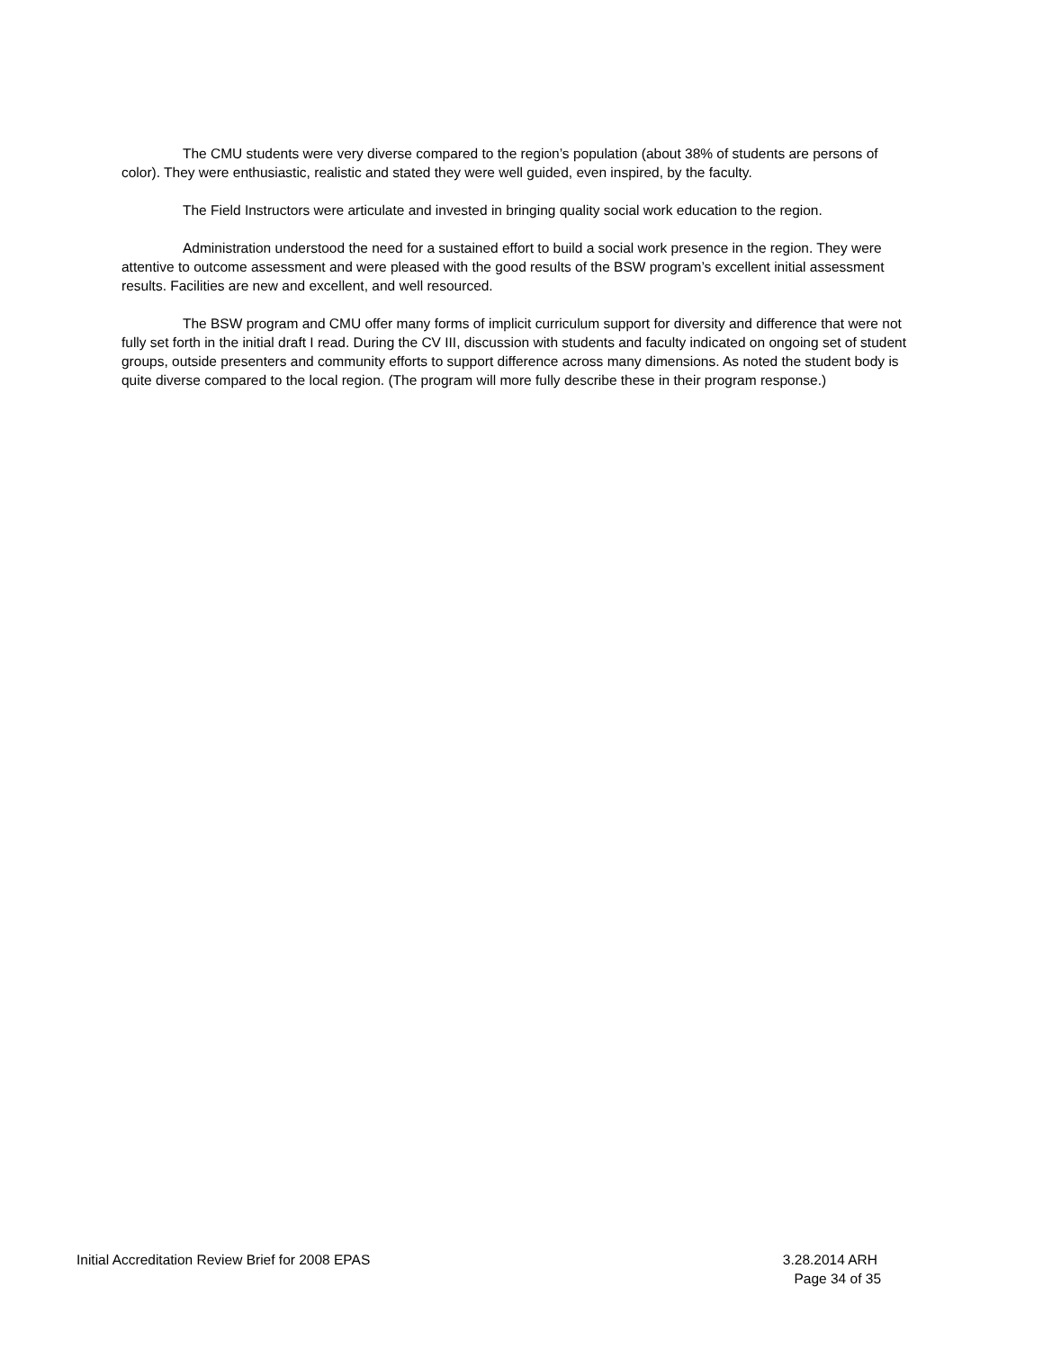The CMU students were very diverse compared to the region’s population (about 38% of students are persons of color). They were enthusiastic, realistic and stated they were well guided, even inspired, by the faculty.
The Field Instructors were articulate and invested in bringing quality social work education to the region.
Administration understood the need for a sustained effort to build a social work presence in the region. They were attentive to outcome assessment and were pleased with the good results of the BSW program’s excellent initial assessment results. Facilities are new and excellent, and well resourced.
The BSW program and CMU offer many forms of implicit curriculum support for diversity and difference that were not fully set forth in the initial draft I read. During the CV III, discussion with students and faculty indicated on ongoing set of student groups, outside presenters and community efforts to support difference across many dimensions. As noted the student body is quite diverse compared to the local region. (The program will more fully describe these in their program response.)
Initial Accreditation Review Brief for 2008 EPAS 3.28.2014 ARH
Page 34 of 35